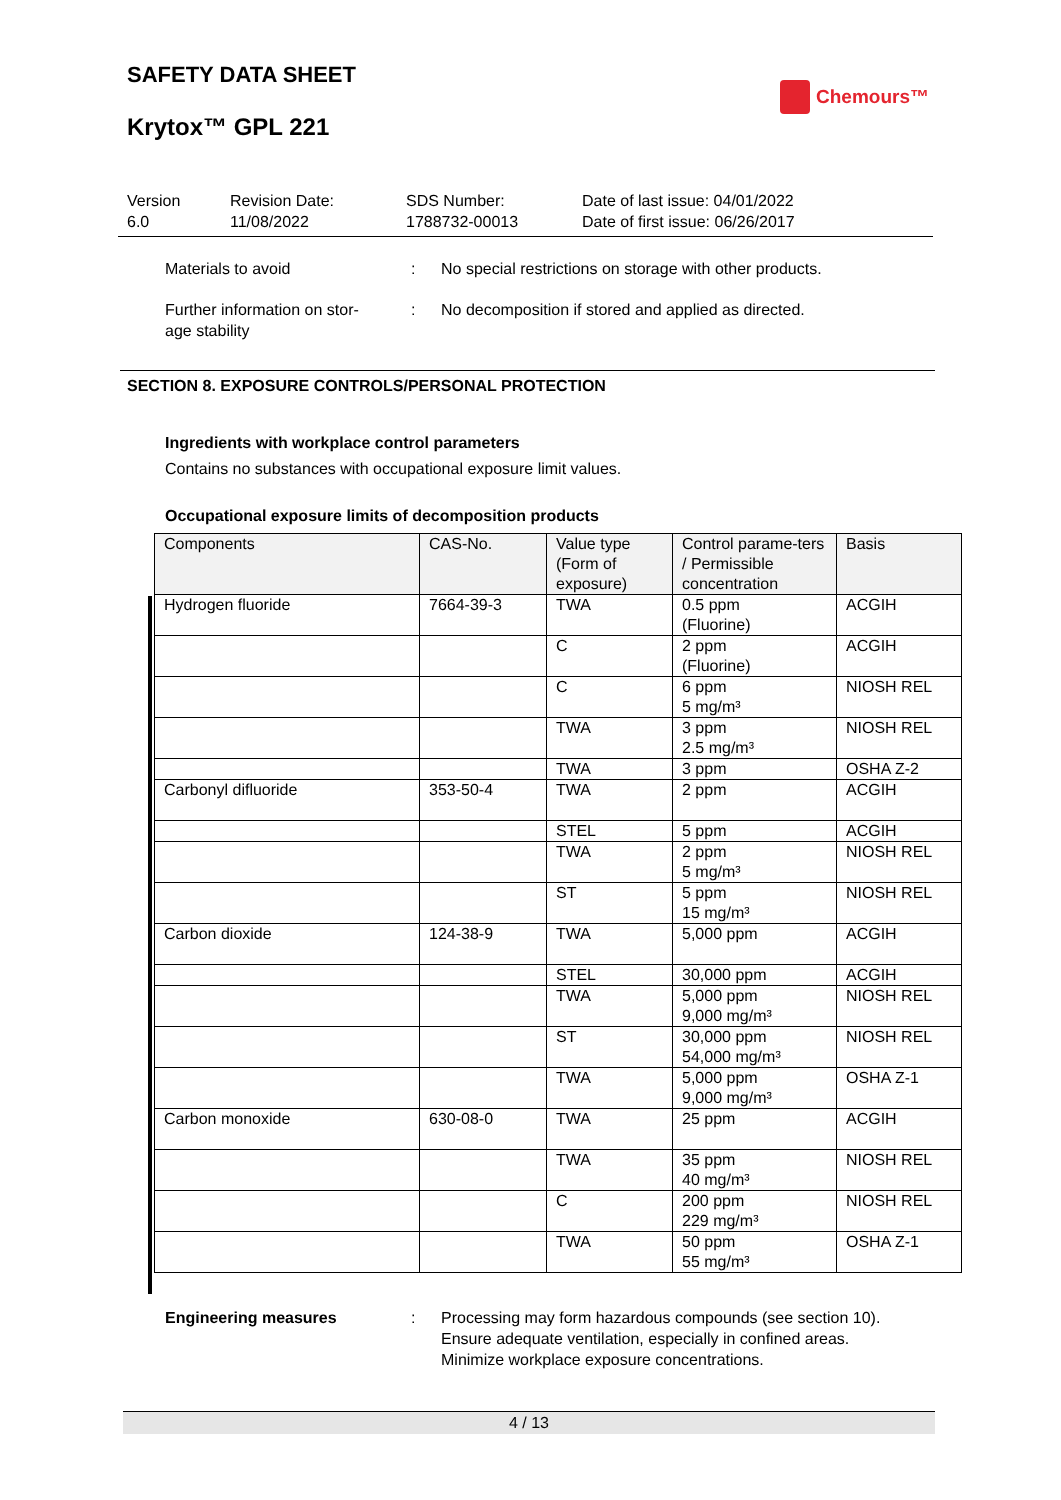SAFETY DATA SHEET
Chemours™
Krytox™ GPL 221
Version
6.0
Revision Date:
11/08/2022
SDS Number:
1788732-00013
Date of last issue: 04/01/2022
Date of first issue: 06/26/2017
Materials to avoid : No special restrictions on storage with other products.
Further information on stor-
age stability
: No decomposition if stored and applied as directed.
SECTION 8. EXPOSURE CONTROLS/PERSONAL PROTECTION
Ingredients with workplace control parameters
Contains no substances with occupational exposure limit values.
Occupational exposure limits of decomposition products
| Components | CAS-No. | Value type (Form of exposure) | Control parame-ters / Permissible concentration | Basis |
| --- | --- | --- | --- | --- |
| Hydrogen fluoride | 7664-39-3 | TWA | 0.5 ppm (Fluorine) | ACGIH |
| | | C | 2 ppm (Fluorine) | ACGIH |
| | | C | 6 ppm 5 mg/m³ | NIOSH REL |
| | | TWA | 3 ppm 2.5 mg/m³ | NIOSH REL |
| | | TWA | 3 ppm | OSHA Z-2 |
| Carbonyl difluoride | 353-50-4 | TWA | 2 ppm | ACGIH |
| | | STEL | 5 ppm | ACGIH |
| | | TWA | 2 ppm 5 mg/m³ | NIOSH REL |
| | | ST | 5 ppm 15 mg/m³ | NIOSH REL |
| Carbon dioxide | 124-38-9 | TWA | 5,000 ppm | ACGIH |
| | | STEL | 30,000 ppm | ACGIH |
| | | TWA | 5,000 ppm 9,000 mg/m³ | NIOSH REL |
| | | ST | 30,000 ppm 54,000 mg/m³ | NIOSH REL |
| | | TWA | 5,000 ppm 9,000 mg/m³ | OSHA Z-1 |
| Carbon monoxide | 630-08-0 | TWA | 25 ppm | ACGIH |
| | | TWA | 35 ppm 40 mg/m³ | NIOSH REL |
| | | C | 200 ppm 229 mg/m³ | NIOSH REL |
| | | TWA | 50 ppm 55 mg/m³ | OSHA Z-1 |
Engineering measures : Processing may form hazardous compounds (see section 10).
Ensure adequate ventilation, especially in confined areas.
Minimize workplace exposure concentrations.
4 / 13